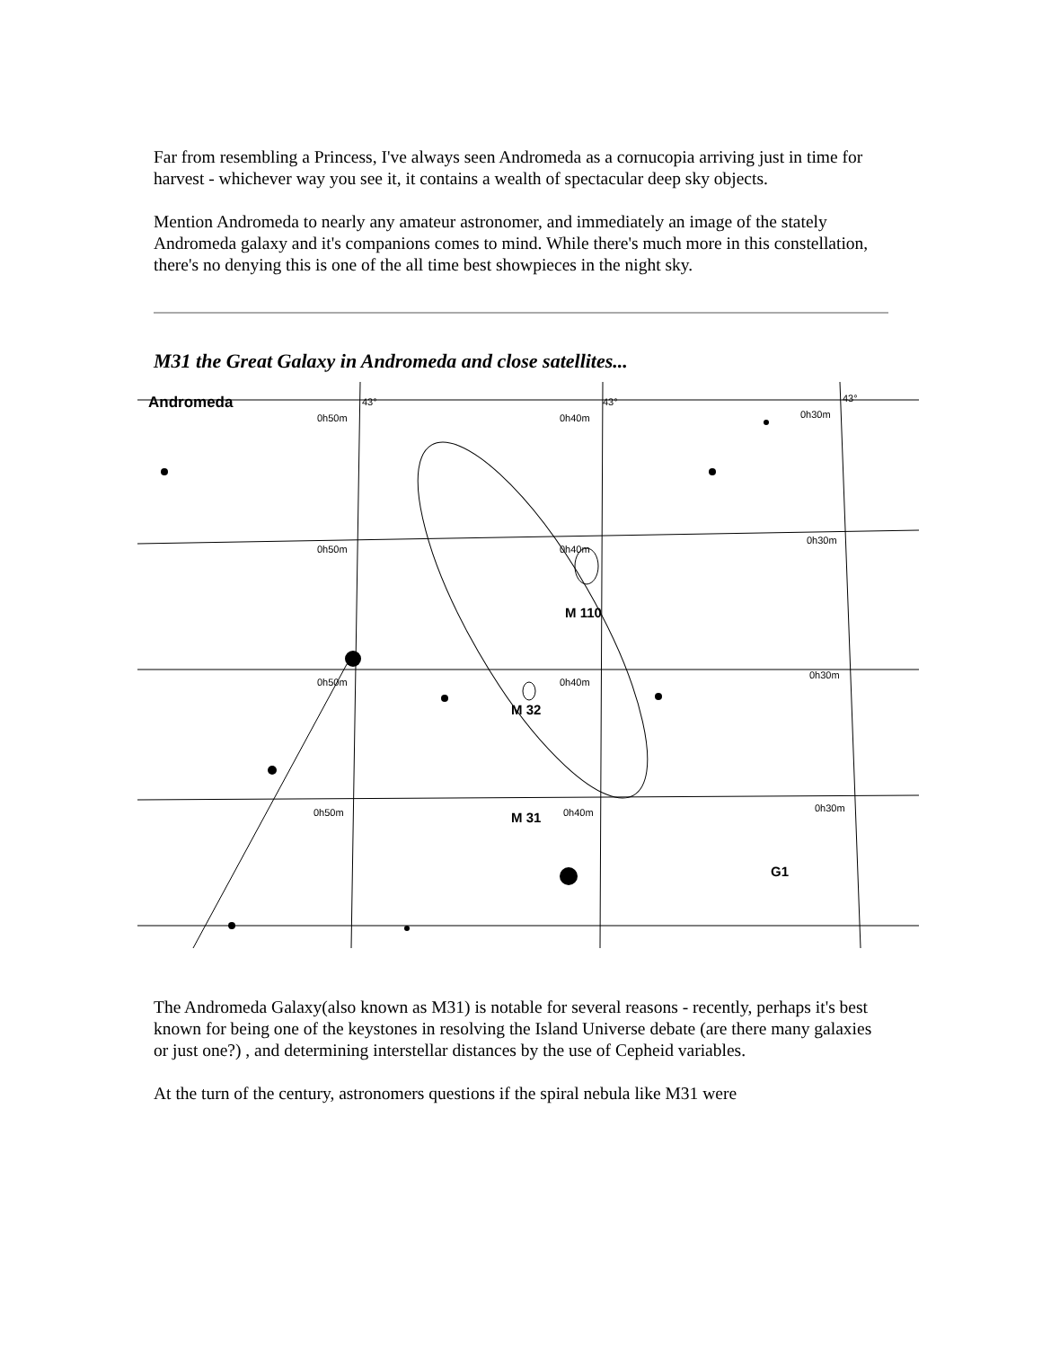Far from resembling a Princess, I've always seen Andromeda as a cornucopia arriving just in time for harvest - whichever way you see it, it contains a wealth of spectacular deep sky objects.
Mention Andromeda to nearly any amateur astronomer, and immediately an image of the stately Andromeda galaxy and it's companions comes to mind. While there's much more in this constellation, there's no denying this is one of the all time best showpieces in the night sky.
M31 the Great Galaxy in Andromeda and close satellites...
Andromeda
M 110
M 32
M 31
G1
0h50m
0h40m
0h30m
43°
43°
43°
0h50m
0h40m
0h30m
0h50m
0h40m
0h30m
0h50m
0h40m
0h30m
The Andromeda Galaxy(also known as M31) is notable for several reasons - recently, perhaps it's best known for being one of the keystones in resolving the Island Universe debate (are there many galaxies or just one?) , and determining interstellar distances by the use of Cepheid variables.
At the turn of the century, astronomers questions if the spiral nebula like M31 were